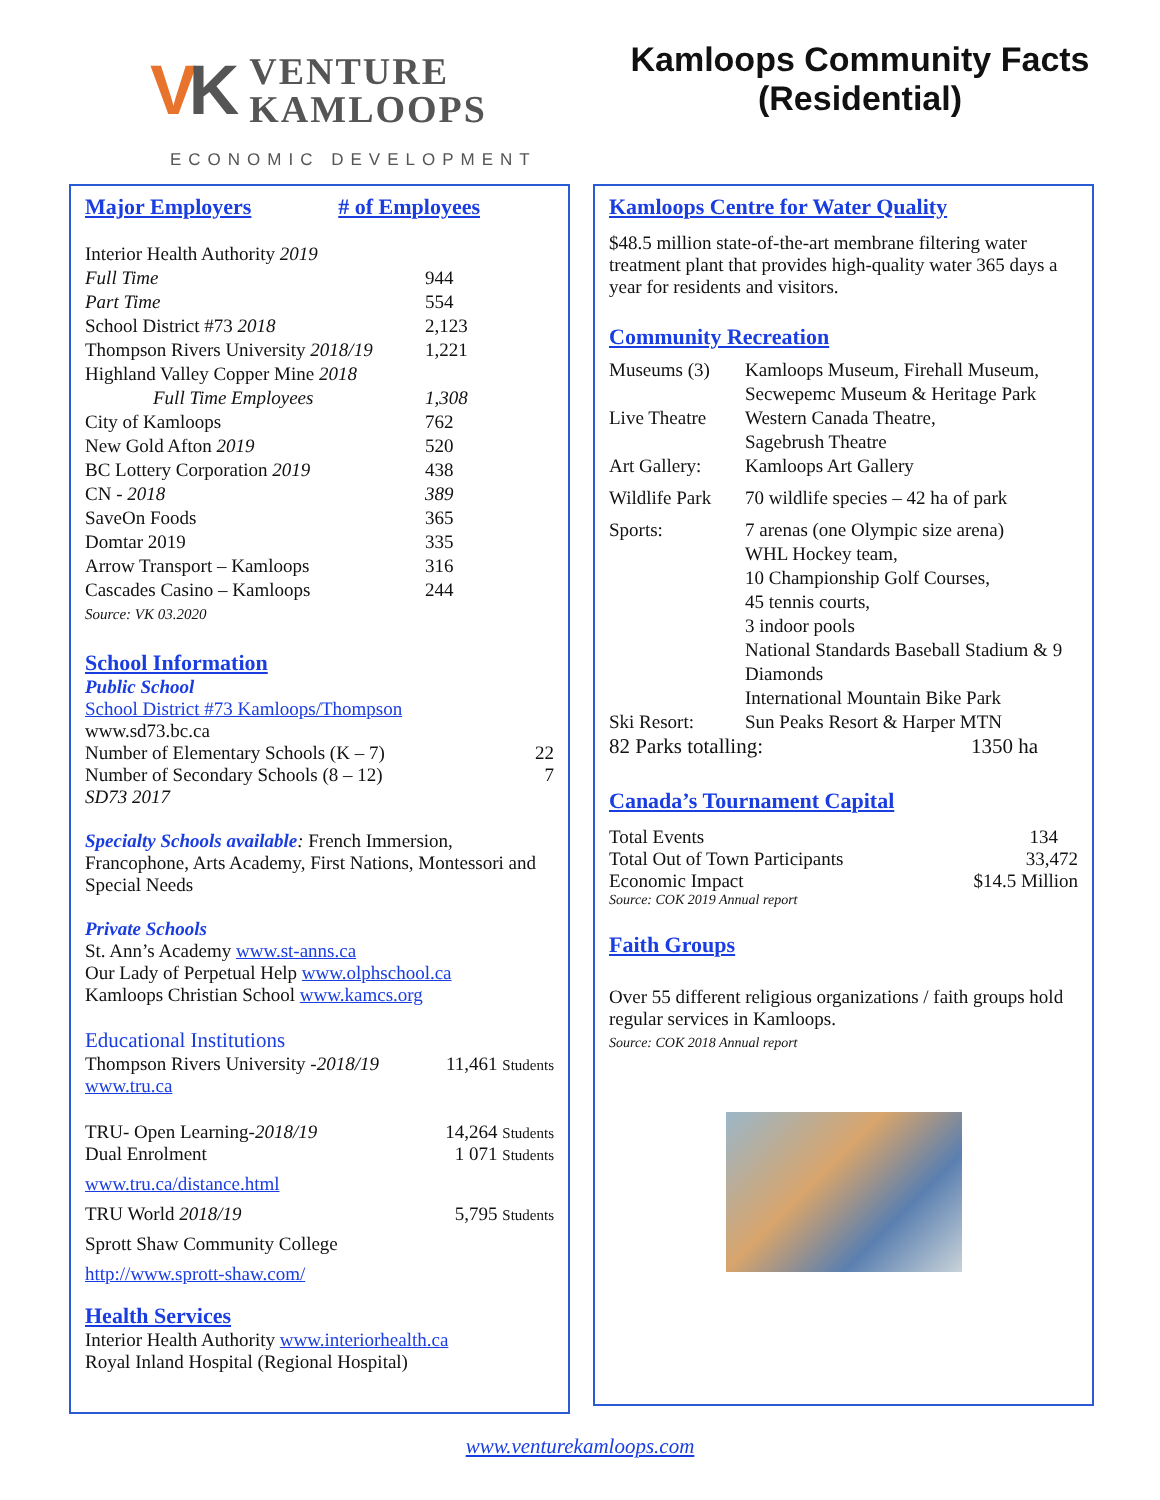VK VENTURE
KAMLOOPS
ECONOMIC DEVELOPMENT
Kamloops Community Facts
(Residential)
| Major Employers | # of Employees |
| Interior Health Authority 2019 | |
| Full Time | 944 |
| Part Time | 554 |
| School District #73 2018 | 2,123 |
| Thompson Rivers University 2018/19 | 1,221 |
| Highland Valley Copper Mine 2018 | |
| Full Time Employees | 1,308 |
| City of Kamloops | 762 |
| New Gold Afton 2019 | 520 |
| BC Lottery Corporation 2019 | 438 |
| CN - 2018 | 389 |
| SaveOn Foods | 365 |
| Domtar 2019 | 335 |
| Arrow Transport – Kamloops | 316 |
| Cascades Casino – Kamloops | 244 |
| Source: VK 03.2020 | |
School Information
Public School
School District #73 Kamloops/Thompson
www.sd73.bc.ca
| Number of Elementary Schools (K – 7) | 22 |
| Number of Secondary Schools (8 – 12) | 7 |
| SD73 2017 | |
Specialty Schools available: French Immersion, Francophone, Arts Academy, First Nations, Montessori and Special Needs
Private Schools
St. Ann’s Academy www.st-anns.ca
Our Lady of Perpetual Help www.olphschool.ca
Kamloops Christian School www.kamcs.org
Educational Institutions
| Thompson Rivers University - 2018/19 | 11,461 Students |
| www.tru.ca | |
| TRU- Open Learning- 2018/19 | 14,264 Students |
| Dual Enrolment | 1 071 Students |
| www.tru.ca/distance.html | |
| TRU World 2018/19 | 5,795 Students |
| Sprott Shaw Community College | |
| http://www.sprott-shaw.com/ | |
Health Services
Interior Health Authority www.interiorhealth.ca
Royal Inland Hospital (Regional Hospital)
Kamloops Centre for Water Quality
$48.5 million state-of-the-art membrane filtering water treatment plant that provides high-quality water 365 days a year for residents and visitors.
Community Recreation
| Museums (3) | Kamloops Museum, Firehall Museum, Secwepemc Museum & Heritage Park |
| Live Theatre | Western Canada Theatre, Sagebrush Theatre |
| Art Gallery: | Kamloops Art Gallery |
| Wildlife Park | 70 wildlife species – 42 ha of park |
| Sports: | 7 arenas (one Olympic size arena) WHL Hockey team, 10 Championship Golf Courses, 45 tennis courts, 3 indoor pools National Standards Baseball Stadium & 9 Diamonds International Mountain Bike Park |
| Ski Resort: | Sun Peaks Resort & Harper MTN |
| 82 Parks totalling: 1350 ha | |
Canada’s Tournament Capital
| Total Events | 134 |
| Total Out of Town Participants | 33,472 |
| Economic Impact | $14.5 Million |
| Source: COK 2019 Annual report | |
Faith Groups
Over 55 different religious organizations / faith groups hold regular services in Kamloops.
Source: COK 2018 Annual report
www.venturekamloops.com